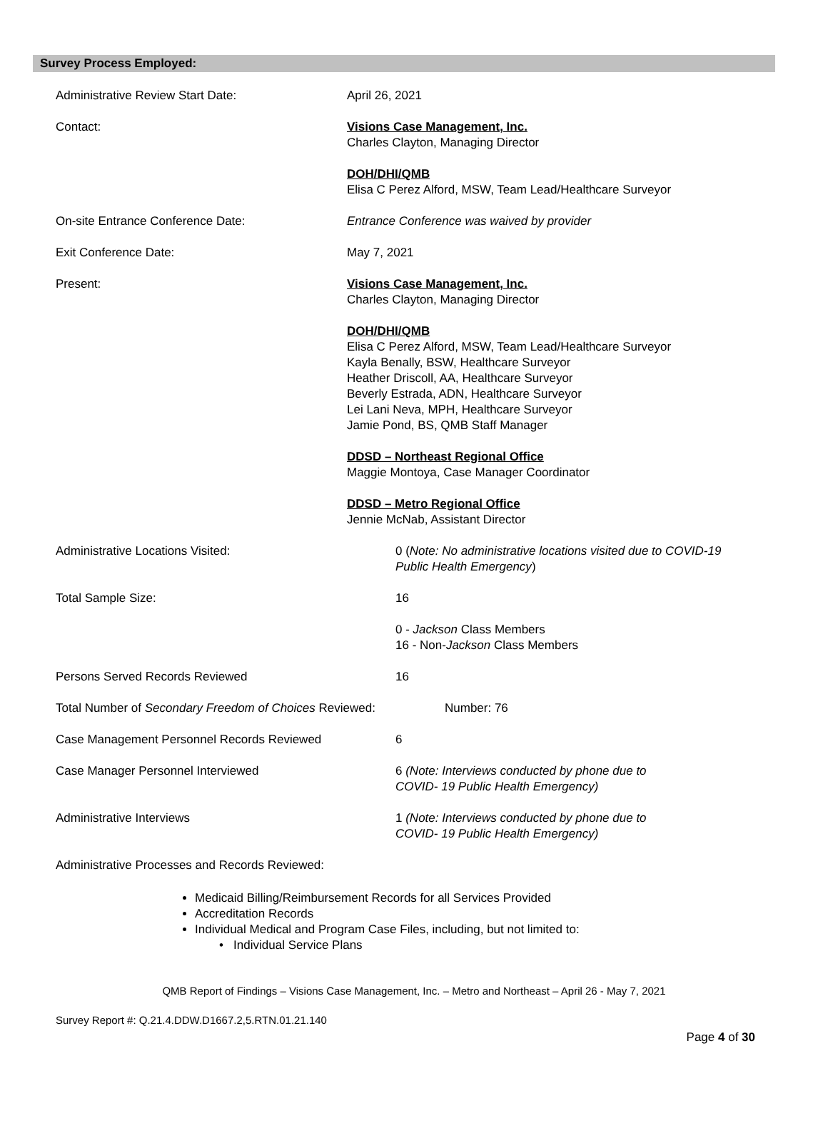Survey Process Employed:
Administrative Review Start Date: April 26, 2021
Contact: Visions Case Management, Inc.
Charles Clayton, Managing Director
DOH/DHI/QMB
Elisa C Perez Alford, MSW, Team Lead/Healthcare Surveyor
On-site Entrance Conference Date: Entrance Conference was waived by provider
Exit Conference Date: May 7, 2021
Present: Visions Case Management, Inc.
Charles Clayton, Managing Director
DOH/DHI/QMB
Elisa C Perez Alford, MSW, Team Lead/Healthcare Surveyor
Kayla Benally, BSW, Healthcare Surveyor
Heather Driscoll, AA, Healthcare Surveyor
Beverly Estrada, ADN, Healthcare Surveyor
Lei Lani Neva, MPH, Healthcare Surveyor
Jamie Pond, BS, QMB Staff Manager
DDSD – Northeast Regional Office
Maggie Montoya, Case Manager Coordinator
DDSD – Metro Regional Office
Jennie McNab, Assistant Director
Administrative Locations Visited: 0 (Note: No administrative locations visited due to COVID-19
Public Health Emergency)
Total Sample Size: 16
0 - Jackson Class Members
16 - Non-Jackson Class Members
Persons Served Records Reviewed 16
Total Number of Secondary Freedom of Choices Reviewed:
Number: 76
Case Management Personnel Records Reviewed 6
Case Manager Personnel Interviewed 6 (Note: Interviews conducted by phone due to
COVID- 19 Public Health Emergency)
Administrative Interviews 1 (Note: Interviews conducted by phone due to
COVID- 19 Public Health Emergency)
Administrative Processes and Records Reviewed:
Medicaid Billing/Reimbursement Records for all Services Provided
Accreditation Records
Individual Medical and Program Case Files, including, but not limited to:
• Individual Service Plans
QMB Report of Findings – Visions Case Management, Inc. – Metro and Northeast – April 26 - May 7, 2021
Survey Report #: Q.21.4.DDW.D1667.2,5.RTN.01.21.140
Page 4 of 30